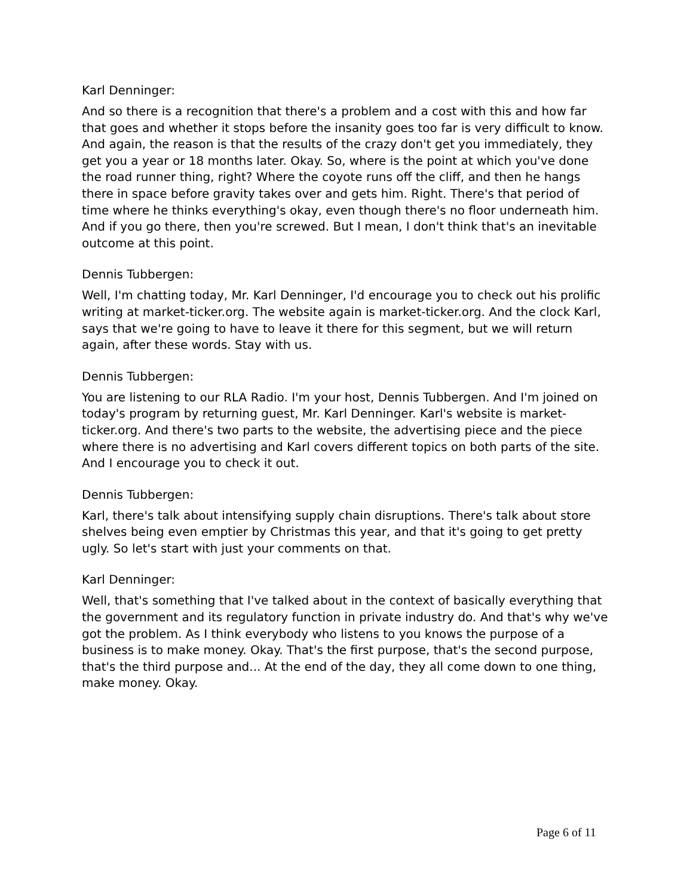Karl Denninger:
And so there is a recognition that there's a problem and a cost with this and how far that goes and whether it stops before the insanity goes too far is very difficult to know. And again, the reason is that the results of the crazy don't get you immediately, they get you a year or 18 months later. Okay. So, where is the point at which you've done the road runner thing, right? Where the coyote runs off the cliff, and then he hangs there in space before gravity takes over and gets him. Right. There's that period of time where he thinks everything's okay, even though there's no floor underneath him. And if you go there, then you're screwed. But I mean, I don't think that's an inevitable outcome at this point.
Dennis Tubbergen:
Well, I'm chatting today, Mr. Karl Denninger, I'd encourage you to check out his prolific writing at market-ticker.org. The website again is market-ticker.org. And the clock Karl, says that we're going to have to leave it there for this segment, but we will return again, after these words. Stay with us.
Dennis Tubbergen:
You are listening to our RLA Radio. I'm your host, Dennis Tubbergen. And I'm joined on today's program by returning guest, Mr. Karl Denninger. Karl's website is market-ticker.org. And there's two parts to the website, the advertising piece and the piece where there is no advertising and Karl covers different topics on both parts of the site. And I encourage you to check it out.
Dennis Tubbergen:
Karl, there's talk about intensifying supply chain disruptions. There's talk about store shelves being even emptier by Christmas this year, and that it's going to get pretty ugly. So let's start with just your comments on that.
Karl Denninger:
Well, that's something that I've talked about in the context of basically everything that the government and its regulatory function in private industry do. And that's why we've got the problem. As I think everybody who listens to you knows the purpose of a business is to make money. Okay. That's the first purpose, that's the second purpose, that's the third purpose and... At the end of the day, they all come down to one thing, make money. Okay.
Page 6 of 11